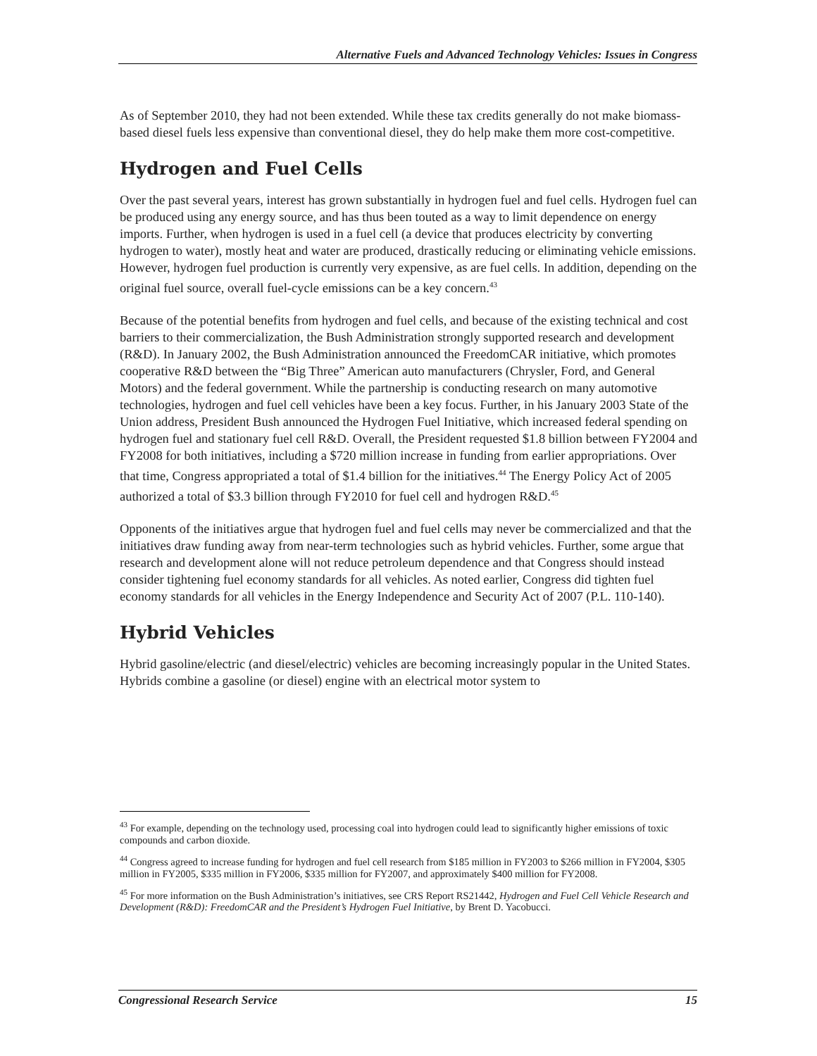Alternative Fuels and Advanced Technology Vehicles: Issues in Congress
As of September 2010, they had not been extended. While these tax credits generally do not make biomass-based diesel fuels less expensive than conventional diesel, they do help make them more cost-competitive.
Hydrogen and Fuel Cells
Over the past several years, interest has grown substantially in hydrogen fuel and fuel cells. Hydrogen fuel can be produced using any energy source, and has thus been touted as a way to limit dependence on energy imports. Further, when hydrogen is used in a fuel cell (a device that produces electricity by converting hydrogen to water), mostly heat and water are produced, drastically reducing or eliminating vehicle emissions. However, hydrogen fuel production is currently very expensive, as are fuel cells. In addition, depending on the original fuel source, overall fuel-cycle emissions can be a key concern.<sup>43</sup>
Because of the potential benefits from hydrogen and fuel cells, and because of the existing technical and cost barriers to their commercialization, the Bush Administration strongly supported research and development (R&D). In January 2002, the Bush Administration announced the FreedomCAR initiative, which promotes cooperative R&D between the “Big Three” American auto manufacturers (Chrysler, Ford, and General Motors) and the federal government. While the partnership is conducting research on many automotive technologies, hydrogen and fuel cell vehicles have been a key focus. Further, in his January 2003 State of the Union address, President Bush announced the Hydrogen Fuel Initiative, which increased federal spending on hydrogen fuel and stationary fuel cell R&D. Overall, the President requested $1.8 billion between FY2004 and FY2008 for both initiatives, including a $720 million increase in funding from earlier appropriations. Over that time, Congress appropriated a total of $1.4 billion for the initiatives.<sup>44</sup> The Energy Policy Act of 2005 authorized a total of $3.3 billion through FY2010 for fuel cell and hydrogen R&D.<sup>45</sup>
Opponents of the initiatives argue that hydrogen fuel and fuel cells may never be commercialized and that the initiatives draw funding away from near-term technologies such as hybrid vehicles. Further, some argue that research and development alone will not reduce petroleum dependence and that Congress should instead consider tightening fuel economy standards for all vehicles. As noted earlier, Congress did tighten fuel economy standards for all vehicles in the Energy Independence and Security Act of 2007 (P.L. 110-140).
Hybrid Vehicles
Hybrid gasoline/electric (and diesel/electric) vehicles are becoming increasingly popular in the United States. Hybrids combine a gasoline (or diesel) engine with an electrical motor system to
<sup>43</sup> For example, depending on the technology used, processing coal into hydrogen could lead to significantly higher emissions of toxic compounds and carbon dioxide.
<sup>44</sup> Congress agreed to increase funding for hydrogen and fuel cell research from $185 million in FY2003 to $266 million in FY2004, $305 million in FY2005, $335 million in FY2006, $335 million for FY2007, and approximately $400 million for FY2008.
<sup>45</sup> For more information on the Bush Administration’s initiatives, see CRS Report RS21442, Hydrogen and Fuel Cell Vehicle Research and Development (R&D): FreedomCAR and the President’s Hydrogen Fuel Initiative, by Brent D. Yacobucci.
Congressional Research Service 15